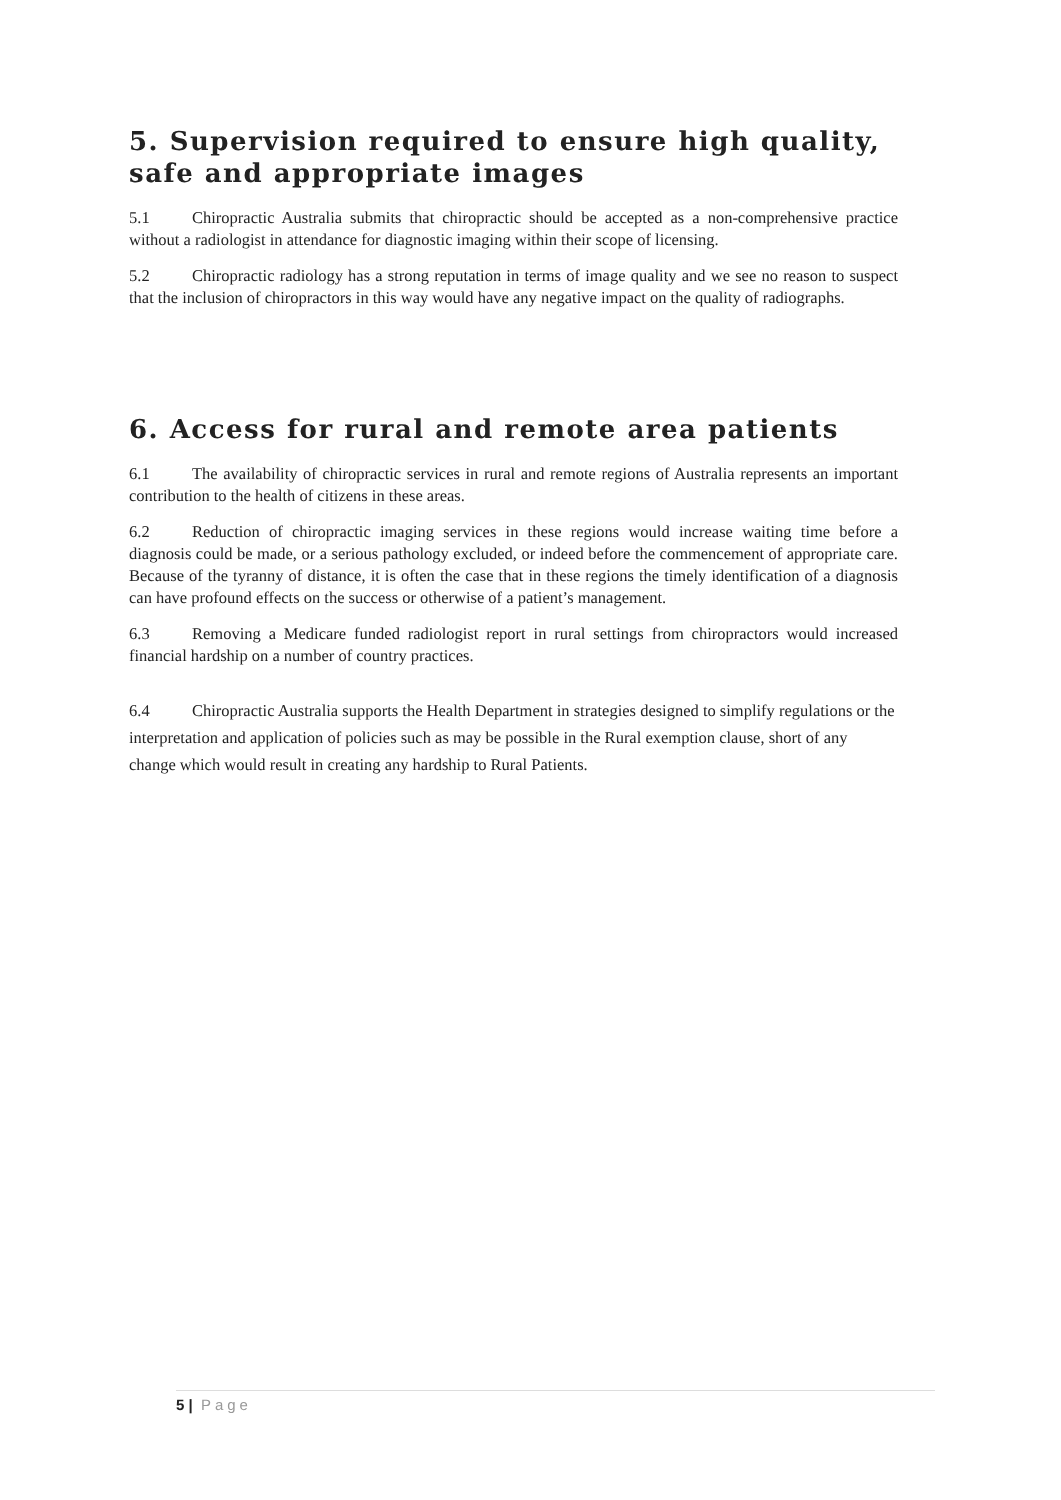5. Supervision required to ensure high quality, safe and appropriate images
5.1 Chiropractic Australia submits that chiropractic should be accepted as a non-comprehensive practice without a radiologist in attendance for diagnostic imaging within their scope of licensing.
5.2 Chiropractic radiology has a strong reputation in terms of image quality and we see no reason to suspect that the inclusion of chiropractors in this way would have any negative impact on the quality of radiographs.
6. Access for rural and remote area patients
6.1 The availability of chiropractic services in rural and remote regions of Australia represents an important contribution to the health of citizens in these areas.
6.2 Reduction of chiropractic imaging services in these regions would increase waiting time before a diagnosis could be made, or a serious pathology excluded, or indeed before the commencement of appropriate care. Because of the tyranny of distance, it is often the case that in these regions the timely identification of a diagnosis can have profound effects on the success or otherwise of a patient’s management.
6.3 Removing a Medicare funded radiologist report in rural settings from chiropractors would increased financial hardship on a number of country practices.
6.4 Chiropractic Australia supports the Health Department in strategies designed to simplify regulations or the interpretation and application of policies such as may be possible in the Rural exemption clause, short of any change which would result in creating any hardship to Rural Patients.
5 | Page